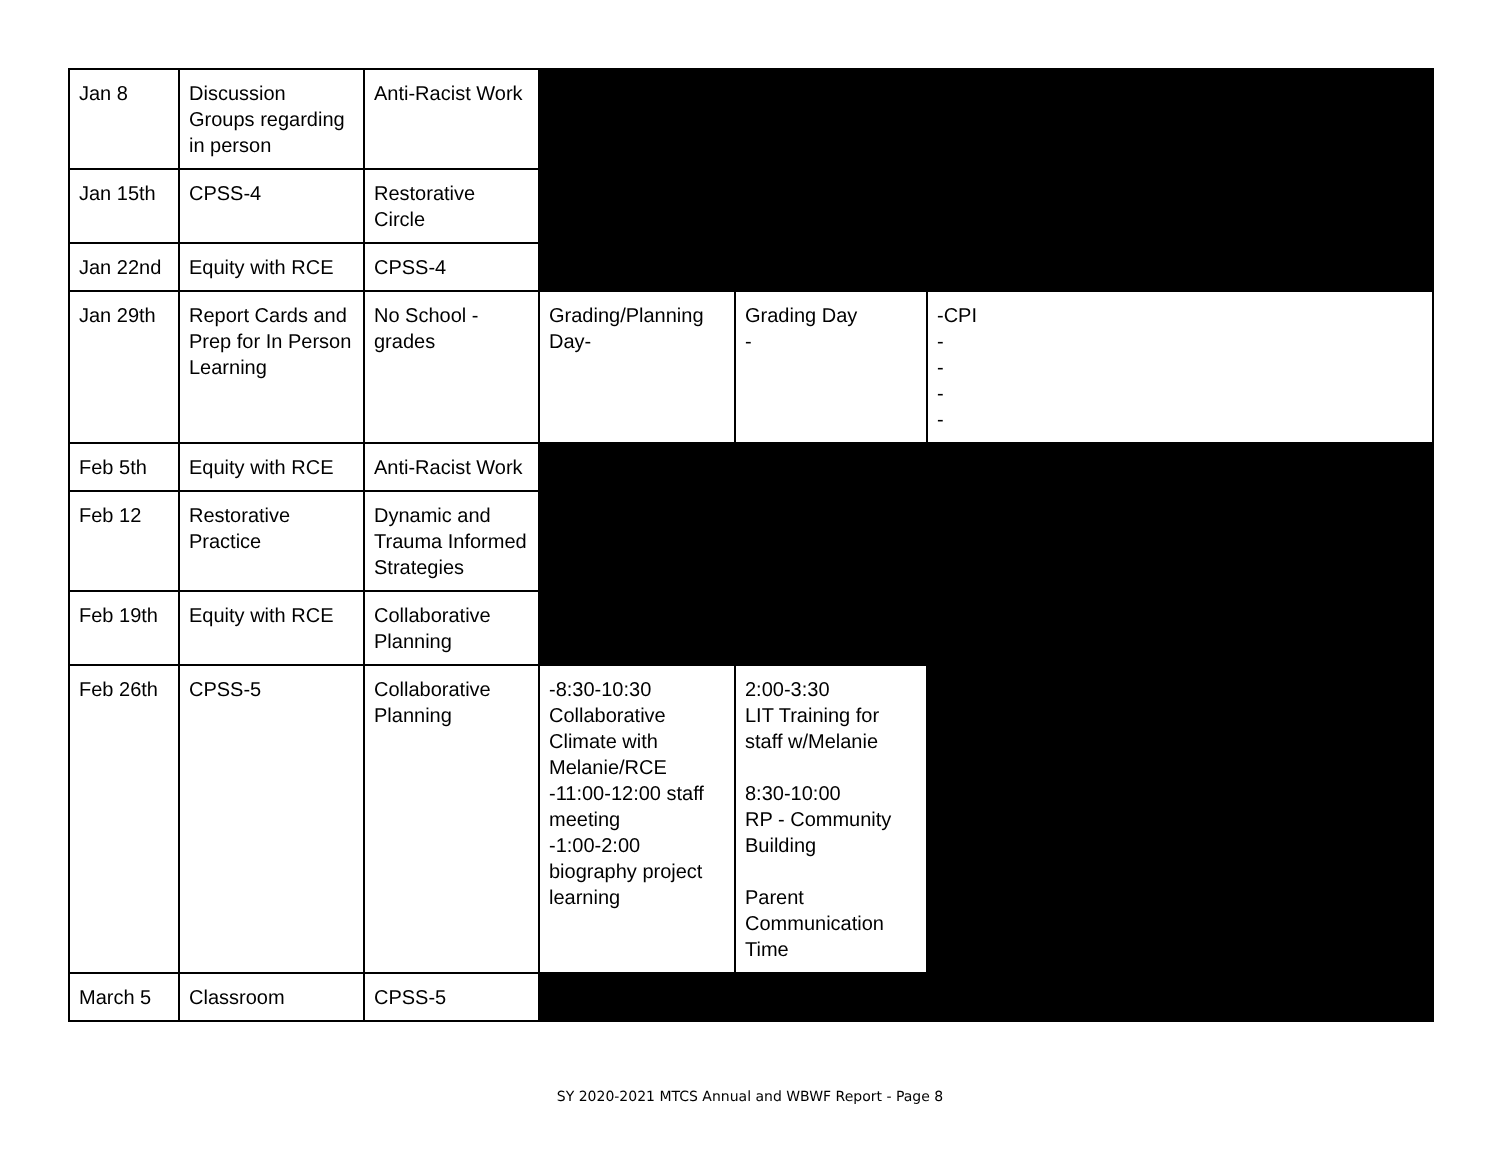| Jan 8 | Discussion Groups regarding in person | Anti-Racist Work | | | |
| Jan 15th | CPSS-4 | Restorative Circle | | | |
| Jan 22nd | Equity with RCE | CPSS-4 | | | |
| Jan 29th | Report Cards and Prep for In Person Learning | No School - grades | Grading/Planning Day- | Grading Day - | -CPI - - - - |
| Feb 5th | Equity with RCE | Anti-Racist Work | | | |
| Feb 12 | Restorative Practice | Dynamic and Trauma Informed Strategies | | | |
| Feb 19th | Equity with RCE | Collaborative Planning | | | |
| Feb 26th | CPSS-5 | Collaborative Planning | -8:30-10:30 Collaborative Climate with Melanie/RCE -11:00-12:00 staff meeting -1:00-2:00 biography project learning | 2:00-3:30 LIT Training for staff w/Melanie 8:30-10:00 RP - Community Building Parent Communication Time | |
| March 5 | Classroom | CPSS-5 | | | |
SY 2020-2021 MTCS Annual and WBWF Report - Page 8